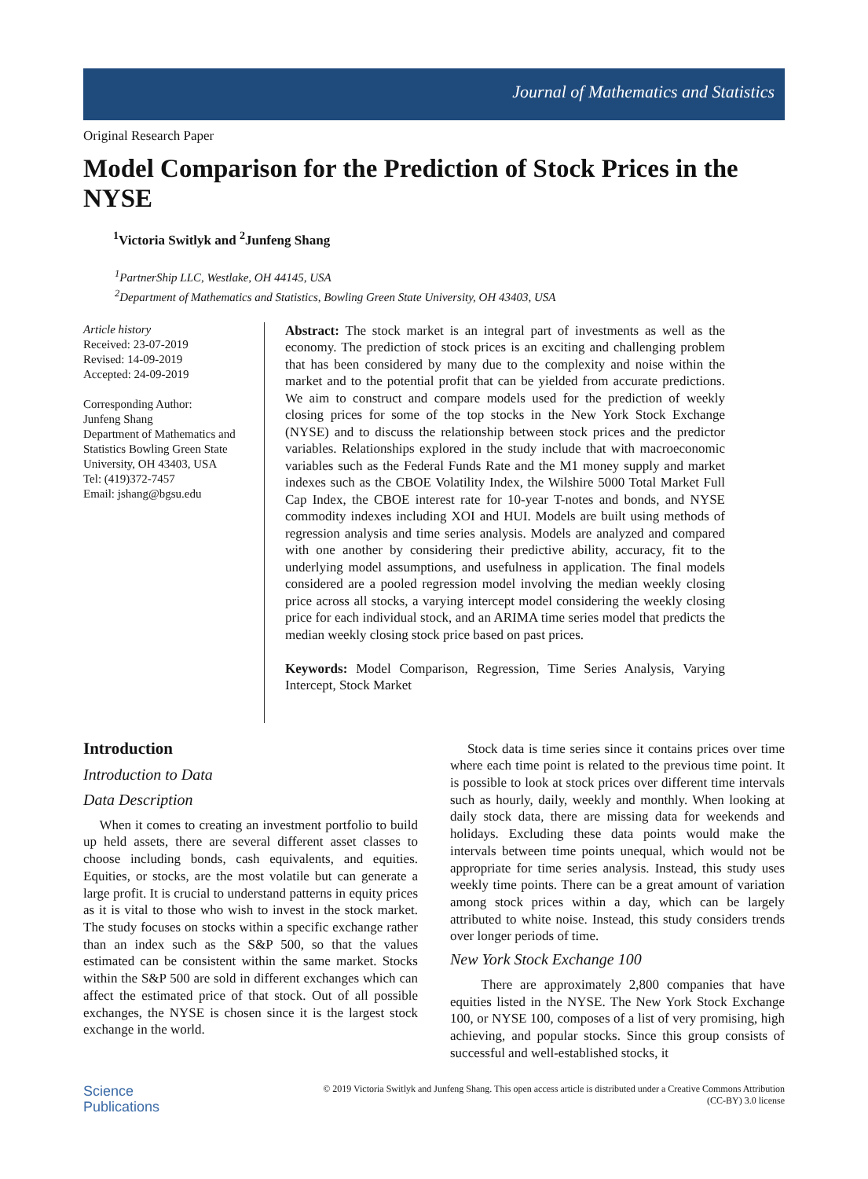Journal of Mathematics and Statistics
Original Research Paper
Model Comparison for the Prediction of Stock Prices in the NYSE
<sup>1</sup> Victoria Switlyk and <sup>2</sup>Junfeng Shang
<sup>1</sup> PartnerShip LLC, Westlake, OH 44145, USA
<sup>2</sup> Department of Mathematics and Statistics, Bowling Green State University, OH 43403, USA
Article history
Received: 23-07-2019
Revised: 14-09-2019
Accepted: 24-09-2019
Corresponding Author:
Junfeng Shang
Department of Mathematics and Statistics Bowling Green State University, OH 43403, USA
Tel: (419)372-7457
Email: jshang@bgsu.edu
Abstract: The stock market is an integral part of investments as well as the economy. The prediction of stock prices is an exciting and challenging problem that has been considered by many due to the complexity and noise within the market and to the potential profit that can be yielded from accurate predictions. We aim to construct and compare models used for the prediction of weekly closing prices for some of the top stocks in the New York Stock Exchange (NYSE) and to discuss the relationship between stock prices and the predictor variables. Relationships explored in the study include that with macroeconomic variables such as the Federal Funds Rate and the M1 money supply and market indexes such as the CBOE Volatility Index, the Wilshire 5000 Total Market Full Cap Index, the CBOE interest rate for 10-year T-notes and bonds, and NYSE commodity indexes including XOI and HUI. Models are built using methods of regression analysis and time series analysis. Models are analyzed and compared with one another by considering their predictive ability, accuracy, fit to the underlying model assumptions, and usefulness in application. The final models considered are a pooled regression model involving the median weekly closing price across all stocks, a varying intercept model considering the weekly closing price for each individual stock, and an ARIMA time series model that predicts the median weekly closing stock price based on past prices.
Keywords: Model Comparison, Regression, Time Series Analysis, Varying Intercept, Stock Market
Introduction
Introduction to Data
Data Description
When it comes to creating an investment portfolio to build up held assets, there are several different asset classes to choose including bonds, cash equivalents, and equities. Equities, or stocks, are the most volatile but can generate a large profit. It is crucial to understand patterns in equity prices as it is vital to those who wish to invest in the stock market. The study focuses on stocks within a specific exchange rather than an index such as the S&P 500, so that the values estimated can be consistent within the same market. Stocks within the S&P 500 are sold in different exchanges which can affect the estimated price of that stock. Out of all possible exchanges, the NYSE is chosen since it is the largest stock exchange in the world.
Stock data is time series since it contains prices over time where each time point is related to the previous time point. It is possible to look at stock prices over different time intervals such as hourly, daily, weekly and monthly. When looking at daily stock data, there are missing data for weekends and holidays. Excluding these data points would make the intervals between time points unequal, which would not be appropriate for time series analysis. Instead, this study uses weekly time points. There can be a great amount of variation among stock prices within a day, which can be largely attributed to white noise. Instead, this study considers trends over longer periods of time.
New York Stock Exchange 100
There are approximately 2,800 companies that have equities listed in the NYSE. The New York Stock Exchange 100, or NYSE 100, composes of a list of very promising, high achieving, and popular stocks. Since this group consists of successful and well-established stocks, it
Science
Publications
© 2019 Victoria Switlyk and Junfeng Shang. This open access article is distributed under a Creative Commons Attribution
(CC-BY) 3.0 license